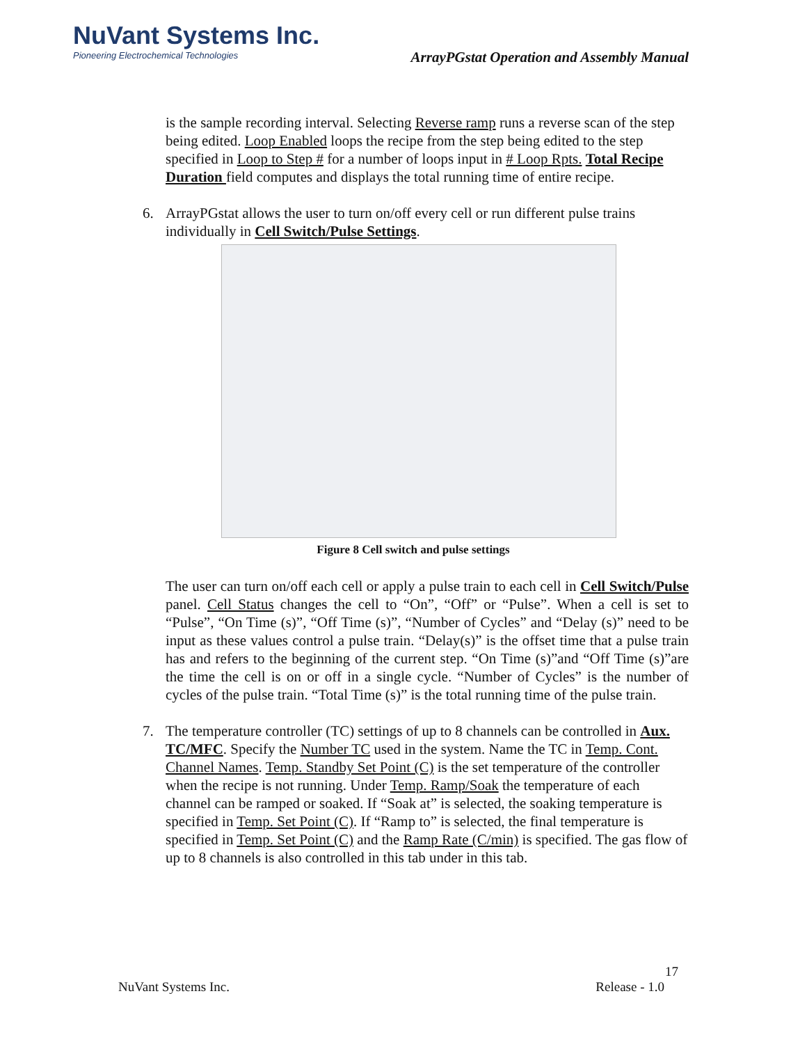NuVant Systems Inc.
Pioneering Electrochemical Technologies
ArrayPGstat Operation and Assembly Manual
is the sample recording interval. Selecting Reverse ramp runs a reverse scan of the step being edited. Loop Enabled loops the recipe from the step being edited to the step specified in Loop to Step # for a number of loops input in # Loop Rpts. Total Recipe Duration field computes and displays the total running time of entire recipe.
6. ArrayPGstat allows the user to turn on/off every cell or run different pulse trains individually in Cell Switch/Pulse Settings.
Figure 8 Cell switch and pulse settings
The user can turn on/off each cell or apply a pulse train to each cell in Cell Switch/Pulse panel. Cell Status changes the cell to “On”, “Off” or “Pulse”. When a cell is set to “Pulse”, “On Time (s)”, “Off Time (s)”, “Number of Cycles” and “Delay (s)” need to be input as these values control a pulse train. “Delay(s)” is the offset time that a pulse train has and refers to the beginning of the current step. “On Time (s)”and “Off Time (s)”are the time the cell is on or off in a single cycle. “Number of Cycles” is the number of cycles of the pulse train. “Total Time (s)” is the total running time of the pulse train.
7. The temperature controller (TC) settings of up to 8 channels can be controlled in Aux. TC/MFC. Specify the Number TC used in the system. Name the TC in Temp. Cont. Channel Names. Temp. Standby Set Point (C) is the set temperature of the controller when the recipe is not running. Under Temp. Ramp/Soak the temperature of each channel can be ramped or soaked. If “Soak at” is selected, the soaking temperature is specified in Temp. Set Point (C). If “Ramp to” is selected, the final temperature is specified in Temp. Set Point (C) and the Ramp Rate (C/min) is specified. The gas flow of up to 8 channels is also controlled in this tab under in this tab.
17
NuVant Systems Inc. Release - 1.0